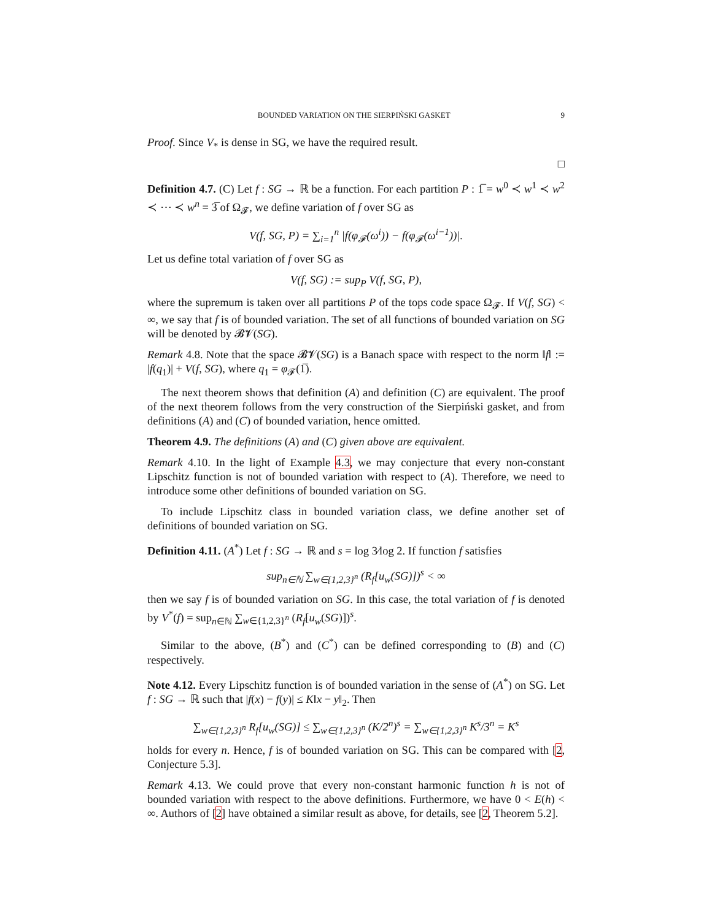BOUNDED VARIATION ON THE SIERPIŃSKI GASKET 9
Proof. Since V<sub>*</sub> is dense in SG, we have the required result.
□
Definition 4.7. (C) Let f : SG → ℝ be a function. For each partition P : 1̅ = w<sup>0</sup> ≺ w<sup>1</sup> ≺ w<sup>2</sup> ≺ ⋯ ≺ w<sup>n</sup> = 3̅ of Ω<sub>𝓕</sub>, we define variation of f over SG as
V(f, SG, P) = ∑<sub>i=1</sub><sup>n</sup> |f(φ<sub>𝓕</sub>(ω<sup>i</sup>)) − f(φ<sub>𝓕</sub>(ω<sup>i−1</sup>))|.
Let us define total variation of f over SG as
V(f, SG) := sup<sub>P</sub> V(f, SG, P),
where the supremum is taken over all partitions P of the tops code space Ω<sub>𝓕</sub>. If V(f, SG) < ∞, we say that f is of bounded variation. The set of all functions of bounded variation on SG will be denoted by 𝓑𝓥(SG).
Remark 4.8. Note that the space 𝓑𝓥(SG) is a Banach space with respect to the norm ‖f‖ := |f(q<sub>1</sub>)| + V(f, SG), where q<sub>1</sub> = φ<sub>𝓕</sub>(1̅).
The next theorem shows that definition (A) and definition (C) are equivalent. The proof of the next theorem follows from the very construction of the Sierpiński gasket, and from definitions (A) and (C) of bounded variation, hence omitted.
Theorem 4.9. The definitions (A) and (C) given above are equivalent.
Remark 4.10. In the light of Example 4.3, we may conjecture that every non-constant Lipschitz function is not of bounded variation with respect to (A). Therefore, we need to introduce some other definitions of bounded variation on SG.
To include Lipschitz class in bounded variation class, we define another set of definitions of bounded variation on SG.
Definition 4.11. (A<sup>*</sup>) Let f : SG → ℝ and s = log 3⁄log 2. If function f satisfies
sup<sub>n∈ℕ</sub> ∑<sub>w∈{1,2,3}<sup>n</sup></sub> (R<sub>f</sub>[u<sub>w</sub>(SG)])<sup>s</sup> < ∞
then we say f is of bounded variation on SG. In this case, the total variation of f is denoted by V<sup>*</sup>(f) = sup<sub>n∈ℕ</sub> ∑<sub>w∈{1,2,3}<sup>n</sup></sub> (R<sub>f</sub>[u<sub>w</sub>(SG)])<sup>s</sup>.
Similar to the above, (B<sup>*</sup>) and (C<sup>*</sup>) can be defined corresponding to (B) and (C) respectively.
Note 4.12. Every Lipschitz function is of bounded variation in the sense of (A<sup>*</sup>) on SG. Let f : SG → ℝ such that |f(x) − f(y)| ≤ K‖x − y‖<sub>2</sub>. Then
∑<sub>w∈{1,2,3}<sup>n</sup></sub> R<sub>f</sub>[u<sub>w</sub>(SG)] ≤ ∑<sub>w∈{1,2,3}<sup>n</sup></sub> (K/2<sup>n</sup>)<sup>s</sup> = ∑<sub>w∈{1,2,3}<sup>n</sup></sub> K<sup>s</sup>/3<sup>n</sup> = K<sup>s</sup>
holds for every n. Hence, f is of bounded variation on SG. This can be compared with [2, Conjecture 5.3].
Remark 4.13. We could prove that every non-constant harmonic function h is not of bounded variation with respect to the above definitions. Furthermore, we have 0 < E(h) < ∞. Authors of [2] have obtained a similar result as above, for details, see [2, Theorem 5.2].